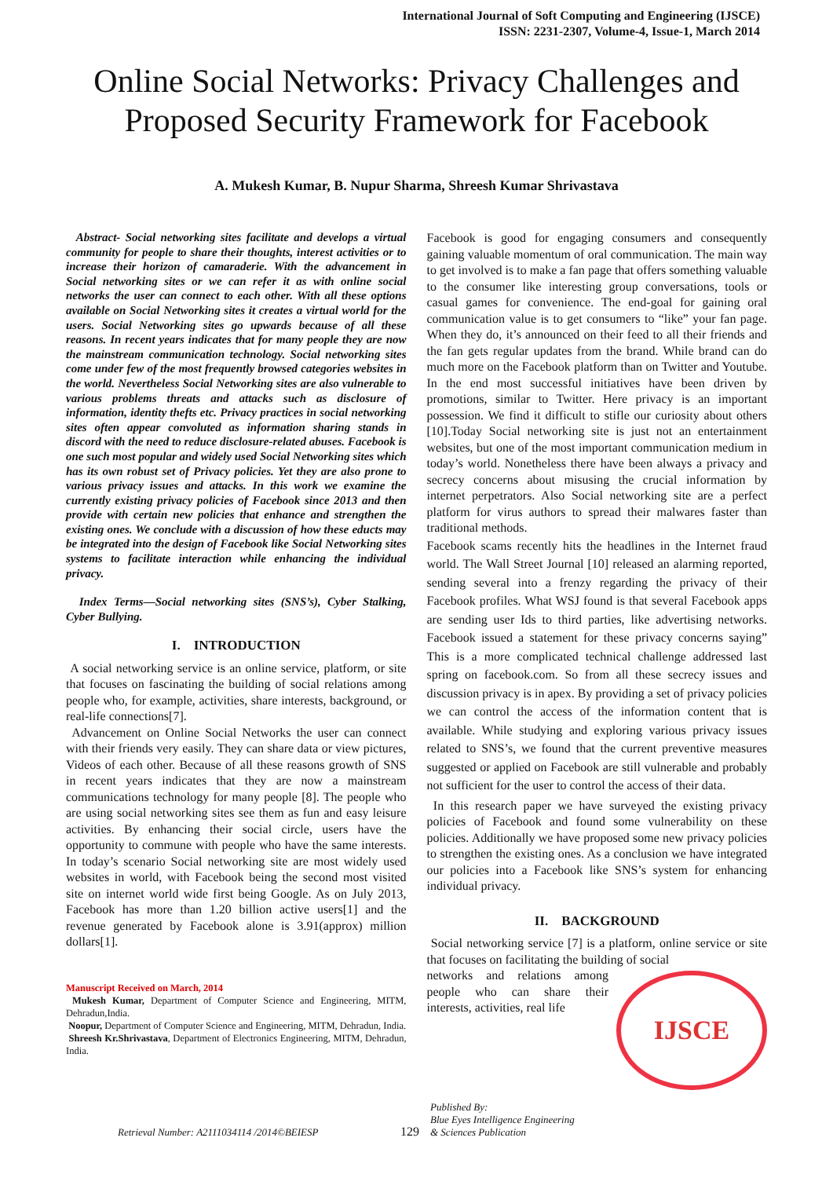International Journal of Soft Computing and Engineering (IJSCE)
ISSN: 2231-2307, Volume-4, Issue-1, March 2014
Online Social Networks: Privacy Challenges and Proposed Security Framework for Facebook
A. Mukesh Kumar, B. Nupur Sharma, Shreesh Kumar Shrivastava
Abstract- Social networking sites facilitate and develops a virtual community for people to share their thoughts, interest activities or to increase their horizon of camaraderie. With the advancement in Social networking sites or we can refer it as with online social networks the user can connect to each other. With all these options available on Social Networking sites it creates a virtual world for the users. Social Networking sites go upwards because of all these reasons. In recent years indicates that for many people they are now the mainstream communication technology. Social networking sites come under few of the most frequently browsed categories websites in the world. Nevertheless Social Networking sites are also vulnerable to various problems threats and attacks such as disclosure of information, identity thefts etc. Privacy practices in social networking sites often appear convoluted as information sharing stands in discord with the need to reduce disclosure-related abuses. Facebook is one such most popular and widely used Social Networking sites which has its own robust set of Privacy policies. Yet they are also prone to various privacy issues and attacks. In this work we examine the currently existing privacy policies of Facebook since 2013 and then provide with certain new policies that enhance and strengthen the existing ones. We conclude with a discussion of how these educts may be integrated into the design of Facebook like Social Networking sites systems to facilitate interaction while enhancing the individual privacy.
Index Terms—Social networking sites (SNS’s), Cyber Stalking, Cyber Bullying.
I. INTRODUCTION
A social networking service is an online service, platform, or site that focuses on fascinating the building of social relations among people who, for example, activities, share interests, background, or real-life connections[7].
Advancement on Online Social Networks the user can connect with their friends very easily. They can share data or view pictures, Videos of each other. Because of all these reasons growth of SNS in recent years indicates that they are now a mainstream communications technology for many people [8]. The people who are using social networking sites see them as fun and easy leisure activities. By enhancing their social circle, users have the opportunity to commune with people who have the same interests. In today’s scenario Social networking site are most widely used websites in world, with Facebook being the second most visited site on internet world wide first being Google. As on July 2013, Facebook has more than 1.20 billion active users[1] and the revenue generated by Facebook alone is 3.91(approx) million dollars[1].
Manuscript Received on March, 2014
Mukesh Kumar, Department of Computer Science and Engineering, MITM, Dehradun,India.
Noopur, Department of Computer Science and Engineering, MITM, Dehradun, India.
Shreesh Kr.Shrivastava, Department of Electronics Engineering, MITM, Dehradun, India.
Facebook is good for engaging consumers and consequently gaining valuable momentum of oral communication. The main way to get involved is to make a fan page that offers something valuable to the consumer like interesting group conversations, tools or casual games for convenience. The end-goal for gaining oral communication value is to get consumers to “like” your fan page. When they do, it’s announced on their feed to all their friends and the fan gets regular updates from the brand. While brand can do much more on the Facebook platform than on Twitter and Youtube. In the end most successful initiatives have been driven by promotions, similar to Twitter. Here privacy is an important possession. We find it difficult to stifle our curiosity about others [10].Today Social networking site is just not an entertainment websites, but one of the most important communication medium in today’s world. Nonetheless there have been always a privacy and secrecy concerns about misusing the crucial information by internet perpetrators. Also Social networking site are a perfect platform for virus authors to spread their malwares faster than traditional methods.
Facebook scams recently hits the headlines in the Internet fraud world. The Wall Street Journal [10] released an alarming reported, sending several into a frenzy regarding the privacy of their Facebook profiles. What WSJ found is that several Facebook apps are sending user Ids to third parties, like advertising networks. Facebook issued a statement for these privacy concerns saying” This is a more complicated technical challenge addressed last spring on facebook.com. So from all these secrecy issues and discussion privacy is in apex. By providing a set of privacy policies we can control the access of the information content that is available. While studying and exploring various privacy issues related to SNS’s, we found that the current preventive measures suggested or applied on Facebook are still vulnerable and probably not sufficient for the user to control the access of their data.
In this research paper we have surveyed the existing privacy policies of Facebook and found some vulnerability on these policies. Additionally we have proposed some new privacy policies to strengthen the existing ones. As a conclusion we have integrated our policies into a Facebook like SNS’s system for enhancing individual privacy.
II. BACKGROUND
Social networking service [7] is a platform, online service or site that focuses on facilitating the building of social
IJSCE
networks and relations among people who can share their interests, activities, real life
Retrieval Number: A2111034114 /2014©BEIESP
129
Published By:
Blue Eyes Intelligence Engineering
& Sciences Publication